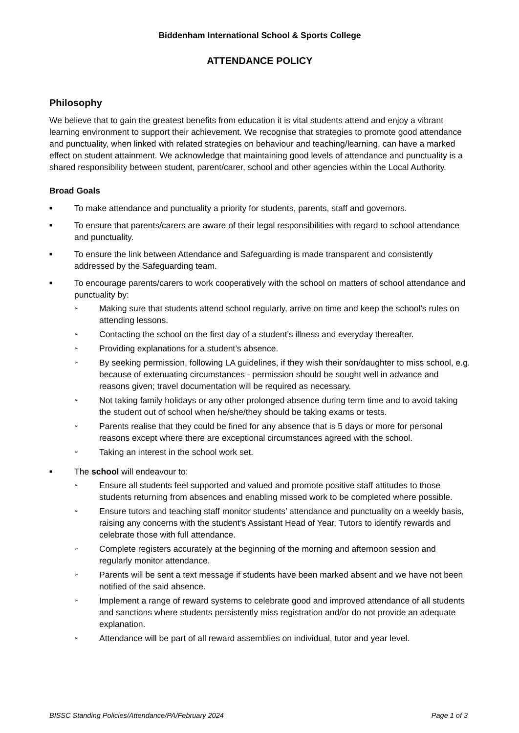Biddenham International School & Sports College
ATTENDANCE POLICY
Philosophy
We believe that to gain the greatest benefits from education it is vital students attend and enjoy a vibrant learning environment to support their achievement. We recognise that strategies to promote good attendance and punctuality, when linked with related strategies on behaviour and teaching/learning, can have a marked effect on student attainment. We acknowledge that maintaining good levels of attendance and punctuality is a shared responsibility between student, parent/carer, school and other agencies within the Local Authority.
Broad Goals
■
To make attendance and punctuality a priority for students, parents, staff and governors.
■
To ensure that parents/carers are aware of their legal responsibilities with regard to school attendance and punctuality.
■
To ensure the link between Attendance and Safeguarding is made transparent and consistently addressed by the Safeguarding team.
■
To encourage parents/carers to work cooperatively with the school on matters of school attendance and punctuality by:
➢
Making sure that students attend school regularly, arrive on time and keep the school’s rules on attending lessons.
➢
Contacting the school on the first day of a student’s illness and everyday thereafter.
➢
Providing explanations for a student’s absence.
➢
By seeking permission, following LA guidelines, if they wish their son/daughter to miss school, e.g. because of extenuating circumstances - permission should be sought well in advance and reasons given; travel documentation will be required as necessary.
➢
Not taking family holidays or any other prolonged absence during term time and to avoid taking the student out of school when he/she/they should be taking exams or tests.
➢
Parents realise that they could be fined for any absence that is 5 days or more for personal reasons except where there are exceptional circumstances agreed with the school.
➢
Taking an interest in the school work set.
■
The school will endeavour to:
➢
Ensure all students feel supported and valued and promote positive staff attitudes to those students returning from absences and enabling missed work to be completed where possible.
➢
Ensure tutors and teaching staff monitor students’ attendance and punctuality on a weekly basis, raising any concerns with the student’s Assistant Head of Year. Tutors to identify rewards and celebrate those with full attendance.
➢
Complete registers accurately at the beginning of the morning and afternoon session and regularly monitor attendance.
➢
Parents will be sent a text message if students have been marked absent and we have not been notified of the said absence.
➢
Implement a range of reward systems to celebrate good and improved attendance of all students and sanctions where students persistently miss registration and/or do not provide an adequate explanation.
➢
Attendance will be part of all reward assemblies on individual, tutor and year level.
BISSC Standing Policies/Attendance/PA/February 2024 Page 1 of 3